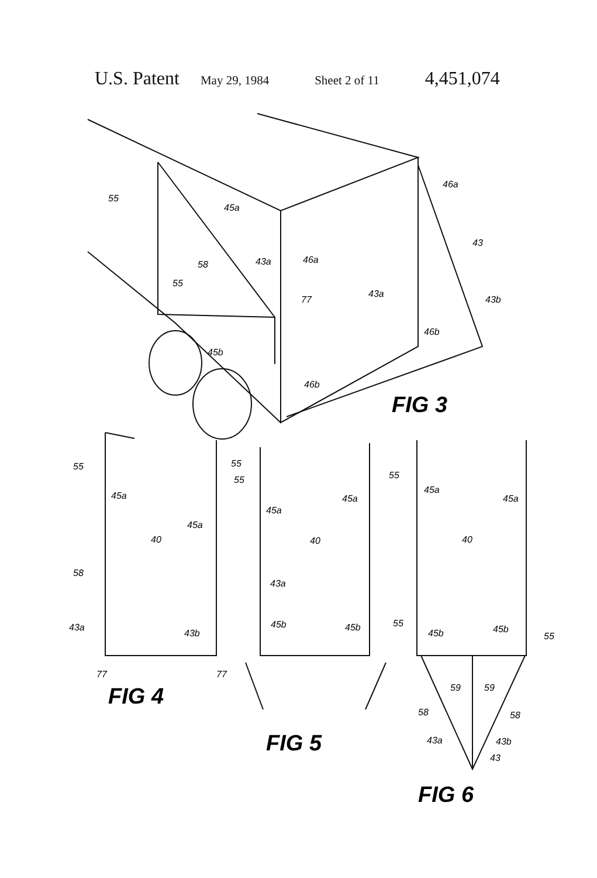U.S. Patent May 29, 1984 Sheet 2 of 11 4,451,074
55
45a
58
43a
55
77
45b
46a
46a
43
43a
43b
46b
46b
55
45a
45a
40
58
43a
43b
77
77
55
55
45a
40
43a
45b
45a
55
45b
45a
45a
40
55
45b
45b
55
59
59
58
58
43a
43b
43
FIG 3
FIG 4
FIG 5
FIG 6